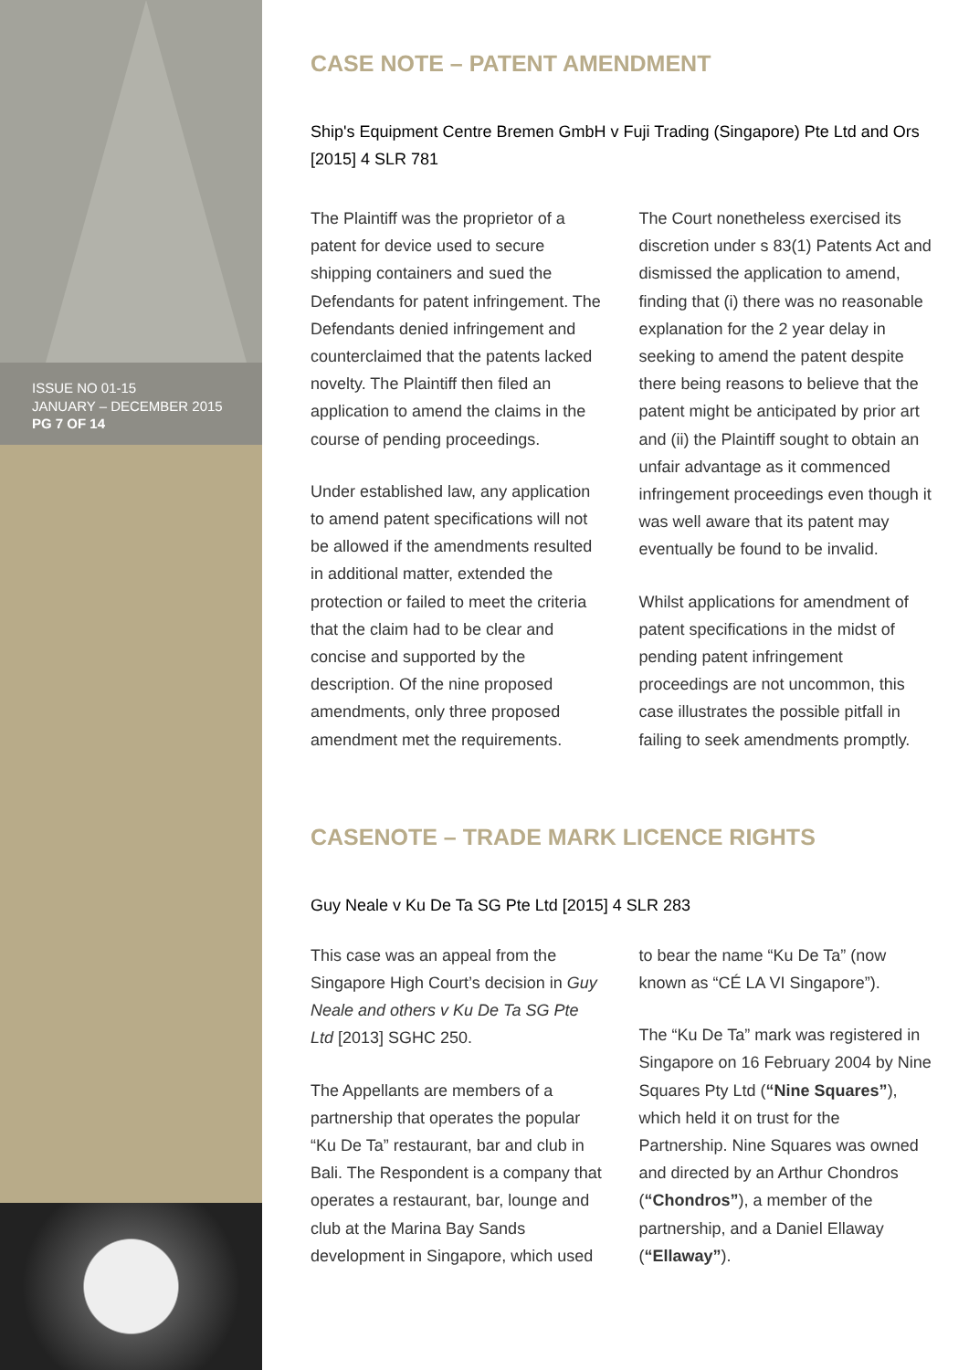ISSUE NO 01-15
JANUARY – DECEMBER 2015
PG 7 OF 14
CASE NOTE – PATENT AMENDMENT
Ship's Equipment Centre Bremen GmbH v Fuji Trading (Singapore) Pte Ltd and Ors [2015] 4 SLR 781
The Plaintiff was the proprietor of a patent for device used to secure shipping containers and sued the Defendants for patent infringement. The Defendants denied infringement and counterclaimed that the patents lacked novelty. The Plaintiff then filed an application to amend the claims in the course of pending proceedings.
Under established law, any application to amend patent specifications will not be allowed if the amendments resulted in additional matter, extended the protection or failed to meet the criteria that the claim had to be clear and concise and supported by the description. Of the nine proposed amendments, only three proposed amendment met the requirements.
The Court nonetheless exercised its discretion under s 83(1) Patents Act and dismissed the application to amend, finding that (i) there was no reasonable explanation for the 2 year delay in seeking to amend the patent despite there being reasons to believe that the patent might be anticipated by prior art and (ii) the Plaintiff sought to obtain an unfair advantage as it commenced infringement proceedings even though it was well aware that its patent may eventually be found to be invalid.
Whilst applications for amendment of patent specifications in the midst of pending patent infringement proceedings are not uncommon, this case illustrates the possible pitfall in failing to seek amendments promptly.
CASENOTE – TRADE MARK LICENCE RIGHTS
Guy Neale v Ku De Ta SG Pte Ltd [2015] 4 SLR 283
This case was an appeal from the Singapore High Court’s decision in Guy Neale and others v Ku De Ta SG Pte Ltd [2013] SGHC 250.
The Appellants are members of a partnership that operates the popular “Ku De Ta” restaurant, bar and club in Bali. The Respondent is a company that operates a restaurant, bar, lounge and club at the Marina Bay Sands development in Singapore, which used to bear the name “Ku De Ta” (now known as “CÉ LA VI Singapore”).
The “Ku De Ta” mark was registered in Singapore on 16 February 2004 by Nine Squares Pty Ltd (“Nine Squares”), which held it on trust for the Partnership. Nine Squares was owned and directed by an Arthur Chondros (“Chondros”), a member of the partnership, and a Daniel Ellaway (“Ellaway”).